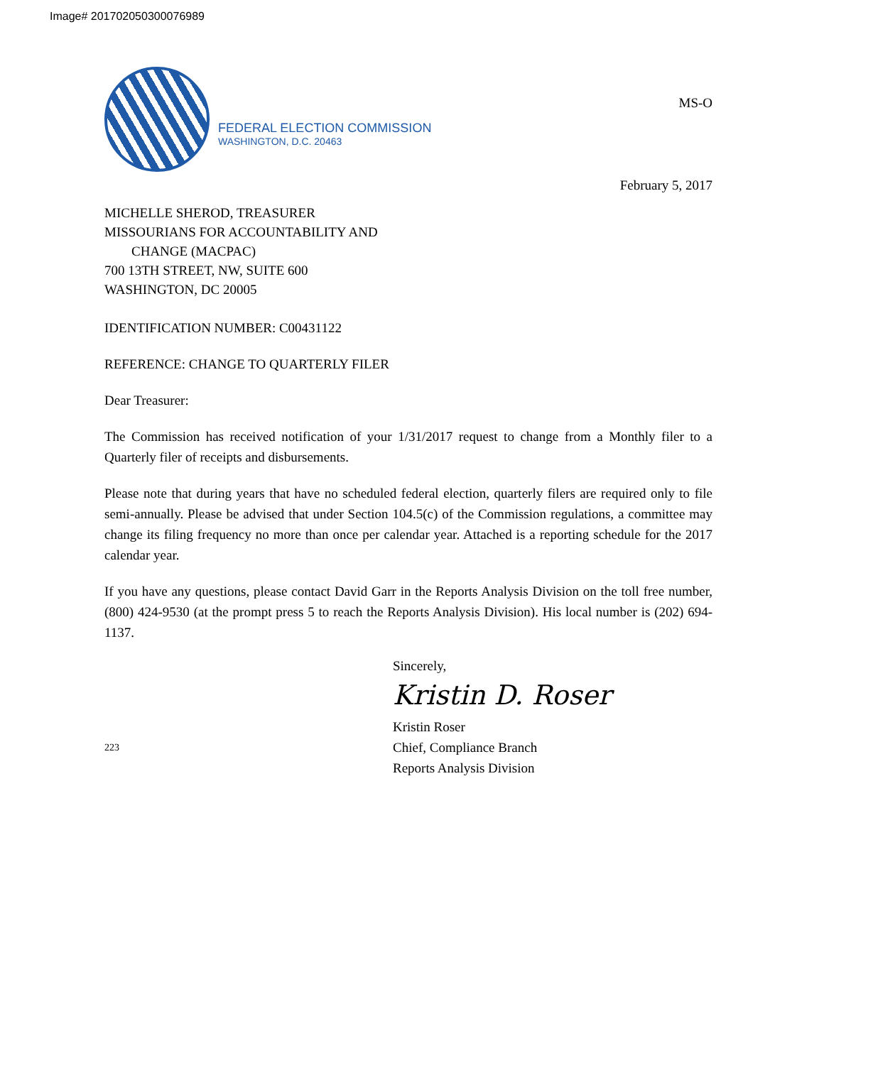Image# 201702050300076989
FEDERAL ELECTION COMMISSION
WASHINGTON, D.C. 20463
MS-O
February 5, 2017
MICHELLE SHEROD, TREASURER
MISSOURIANS FOR ACCOUNTABILITY AND
CHANGE (MACPAC)
700 13TH STREET, NW, SUITE 600
WASHINGTON, DC 20005
IDENTIFICATION NUMBER: C00431122
REFERENCE: CHANGE TO QUARTERLY FILER
Dear Treasurer:
The Commission has received notification of your 1/31/2017 request to change from a Monthly filer to a Quarterly filer of receipts and disbursements.
Please note that during years that have no scheduled federal election, quarterly filers are required only to file semi-annually. Please be advised that under Section 104.5(c) of the Commission regulations, a committee may change its filing frequency no more than once per calendar year. Attached is a reporting schedule for the 2017 calendar year.
If you have any questions, please contact David Garr in the Reports Analysis Division on the toll free number, (800) 424-9530 (at the prompt press 5 to reach the Reports Analysis Division). His local number is (202) 694-1137.
Sincerely,
Kristin D. Roser
223
Kristin Roser
Chief, Compliance Branch
Reports Analysis Division